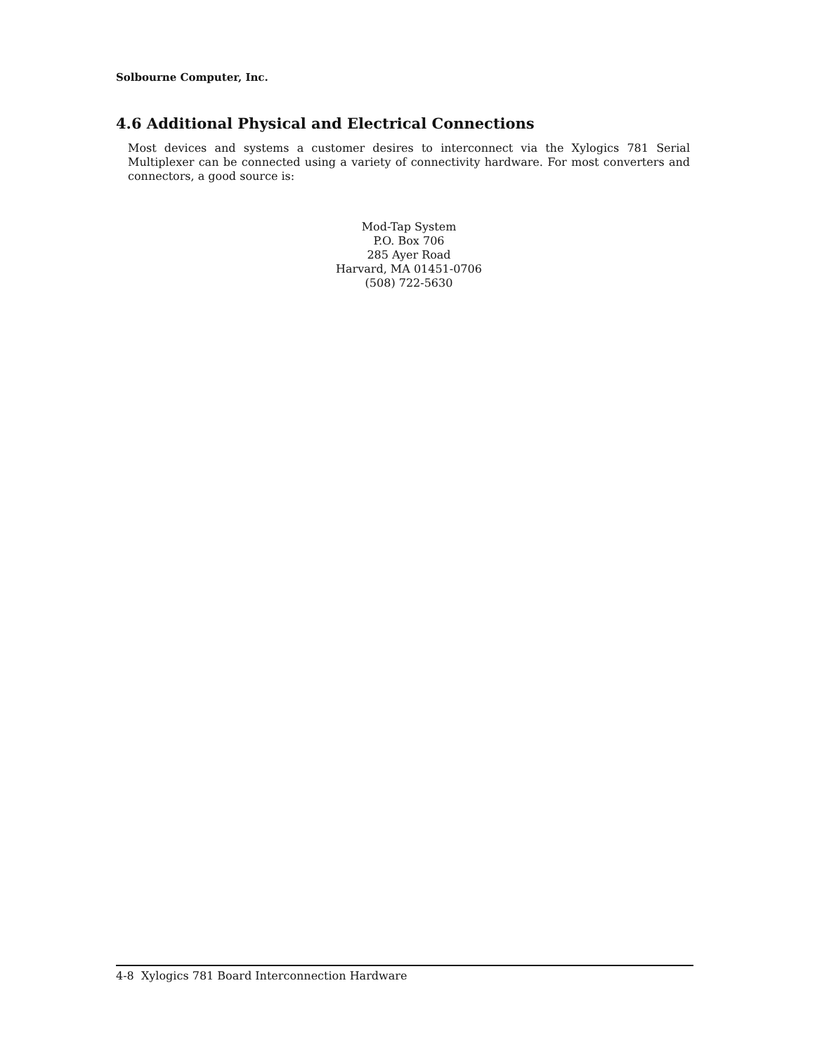Solbourne Computer, Inc.
4.6 Additional Physical and Electrical Connections
Most devices and systems a customer desires to interconnect via the Xylogics 781 Serial Multiplexer can be connected using a variety of connectivity hardware. For most converters and connectors, a good source is:
Mod-Tap System
P.O. Box 706
285 Ayer Road
Harvard, MA 01451-0706
(508) 722-5630
4-8 Xylogics 781 Board Interconnection Hardware